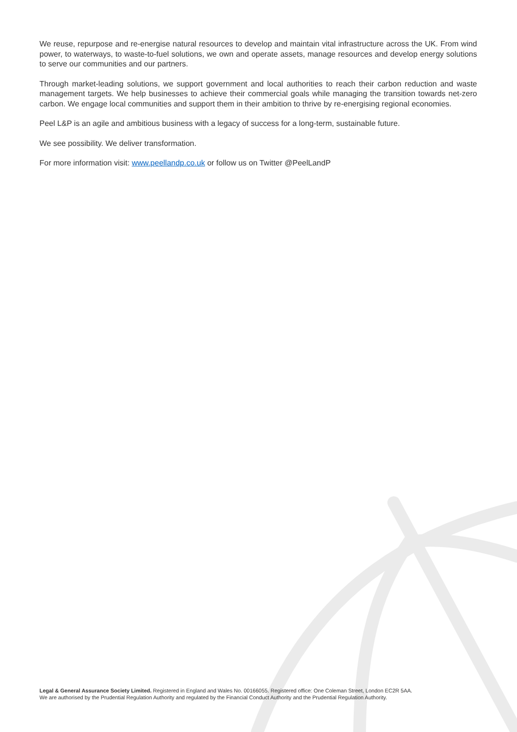We reuse, repurpose and re-energise natural resources to develop and maintain vital infrastructure across the UK. From wind power, to waterways, to waste-to-fuel solutions, we own and operate assets, manage resources and develop energy solutions to serve our communities and our partners.
Through market-leading solutions, we support government and local authorities to reach their carbon reduction and waste management targets. We help businesses to achieve their commercial goals while managing the transition towards net-zero carbon. We engage local communities and support them in their ambition to thrive by re-energising regional economies.
Peel L&P is an agile and ambitious business with a legacy of success for a long-term, sustainable future.
We see possibility. We deliver transformation.
For more information visit: www.peellandp.co.uk or follow us on Twitter @PeelLandP
Legal & General Assurance Society Limited. Registered in England and Wales No. 00166055. Registered office: One Coleman Street, London EC2R 5AA.
We are authorised by the Prudential Regulation Authority and regulated by the Financial Conduct Authority and the Prudential Regulation Authority.